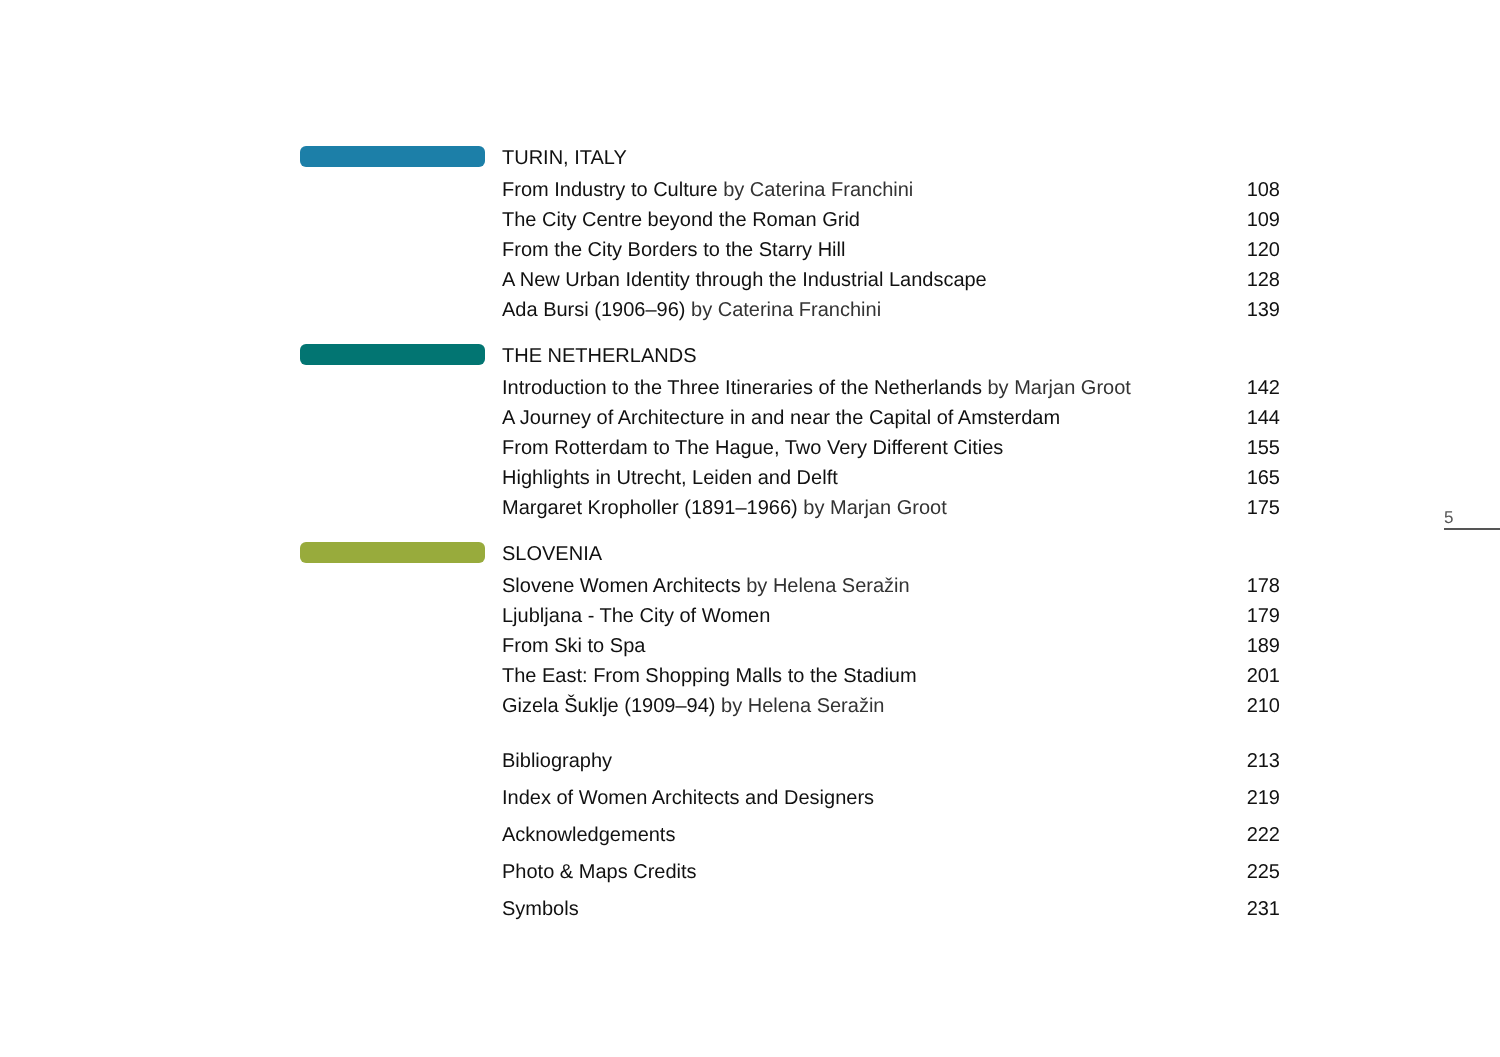TURIN, ITALY
From Industry to Culture by Caterina Franchini 108
The City Centre beyond the Roman Grid 109
From the City Borders to the Starry Hill 120
A New Urban Identity through the Industrial Landscape 128
Ada Bursi (1906–96) by Caterina Franchini 139
THE NETHERLANDS
Introduction to the Three Itineraries of the Netherlands by Marjan Groot 142
A Journey of Architecture in and near the Capital of Amsterdam 144
From Rotterdam to The Hague, Two Very Different Cities 155
Highlights in Utrecht, Leiden and Delft 165
Margaret Kropholler (1891–1966) by Marjan Groot 175
SLOVENIA
Slovene Women Architects by Helena Seražin 178
Ljubljana - The City of Women 179
From Ski to Spa 189
The East: From Shopping Malls to the Stadium 201
Gizela Šuklje (1909–94) by Helena Seražin 210
Bibliography 213
Index of Women Architects and Designers 219
Acknowledgements 222
Photo & Maps Credits 225
Symbols 231
5